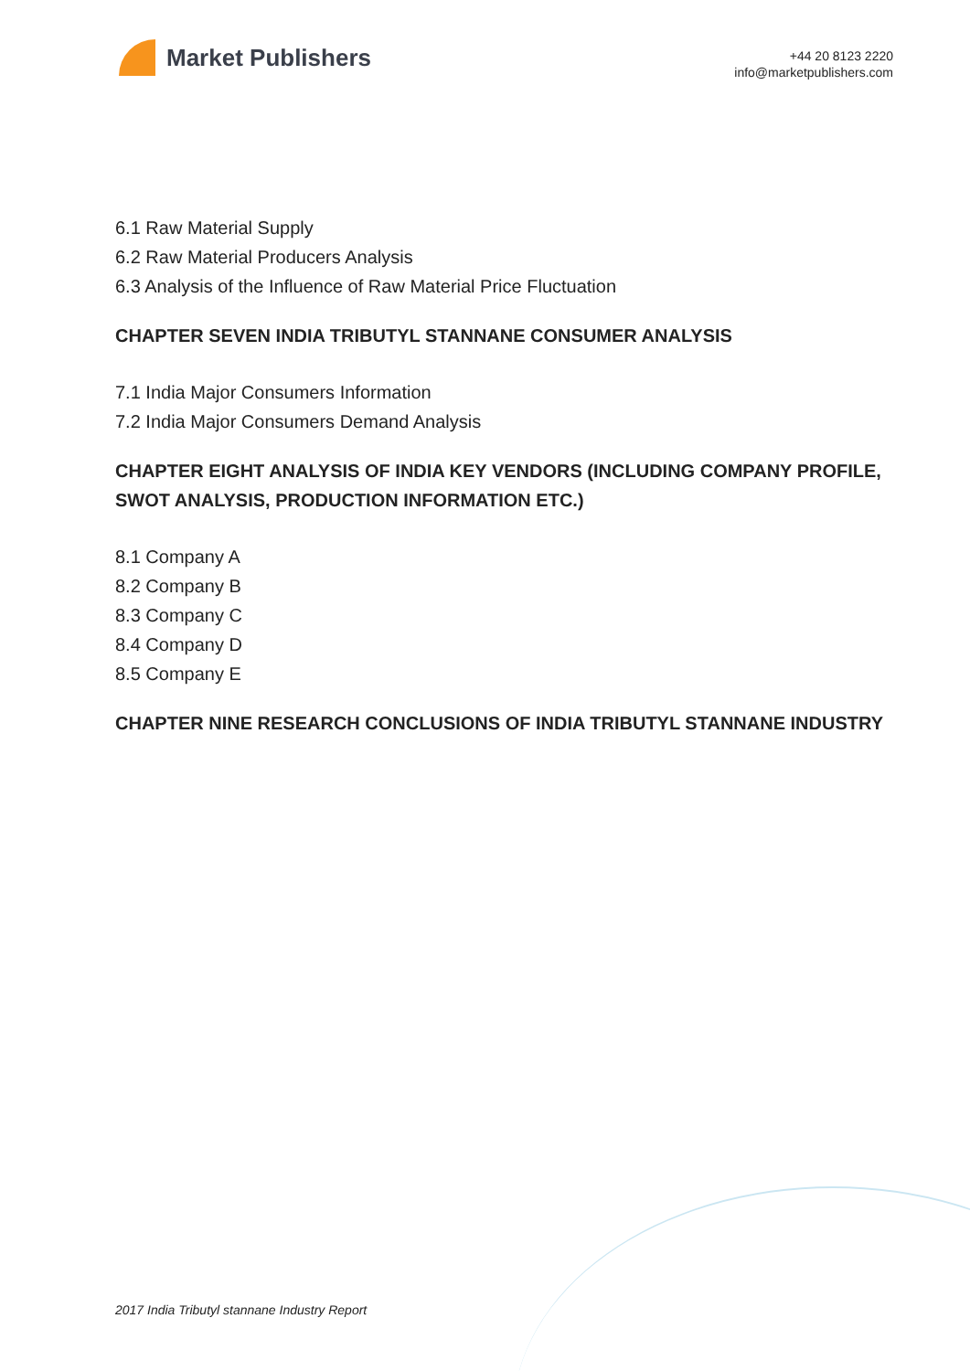Market Publishers
+44 20 8123 2220
info@marketpublishers.com
6.1 Raw Material Supply
6.2 Raw Material Producers Analysis
6.3 Analysis of the Influence of Raw Material Price Fluctuation
CHAPTER SEVEN INDIA TRIBUTYL STANNANE CONSUMER ANALYSIS
7.1 India Major Consumers Information
7.2 India Major Consumers Demand Analysis
CHAPTER EIGHT ANALYSIS OF INDIA KEY VENDORS (INCLUDING COMPANY PROFILE, SWOT ANALYSIS, PRODUCTION INFORMATION ETC.)
8.1 Company A
8.2 Company B
8.3 Company C
8.4 Company D
8.5 Company E
CHAPTER NINE RESEARCH CONCLUSIONS OF INDIA TRIBUTYL STANNANE INDUSTRY
2017 India Tributyl stannane Industry Report